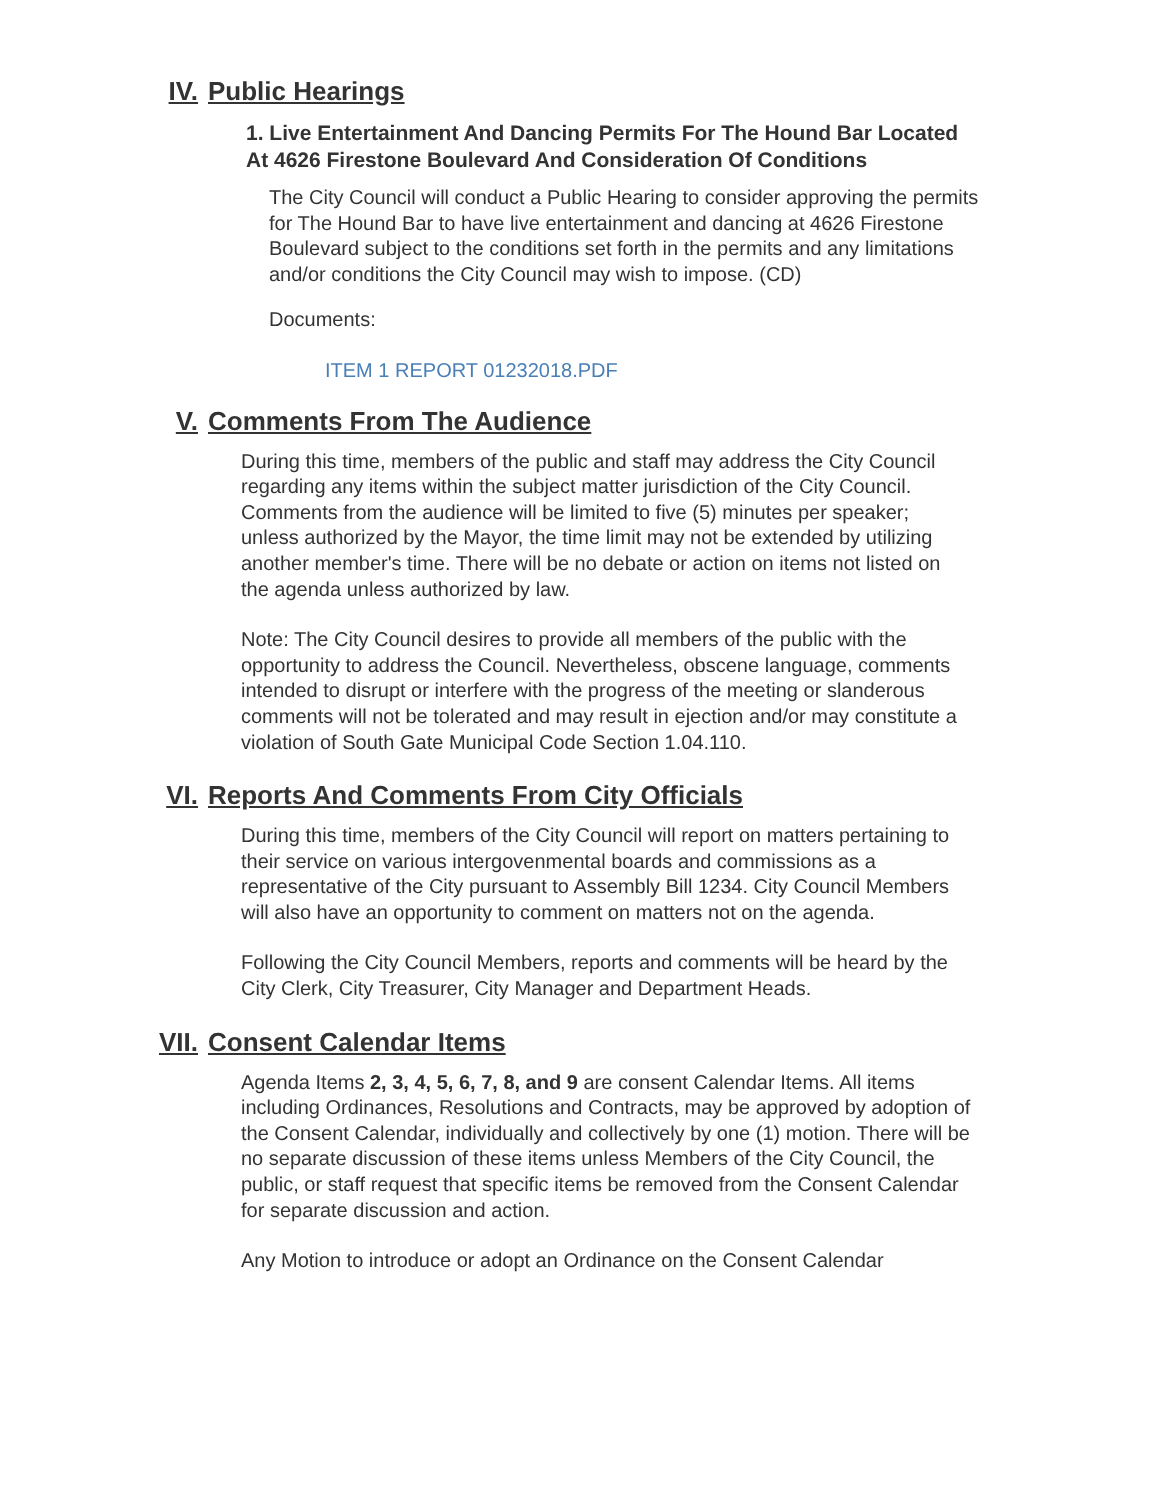IV. Public Hearings
1. Live Entertainment And Dancing Permits For The Hound Bar Located At 4626 Firestone Boulevard And Consideration Of Conditions
The City Council will conduct a Public Hearing to consider approving the permits for The Hound Bar to have live entertainment and dancing at 4626 Firestone Boulevard subject to the conditions set forth in the permits and any limitations and/or conditions the City Council may wish to impose. (CD)
Documents:
ITEM 1 REPORT 01232018.PDF
V. Comments From The Audience
During this time, members of the public and staff may address the City Council regarding any items within the subject matter jurisdiction of the City Council. Comments from the audience will be limited to five (5) minutes per speaker; unless authorized by the Mayor, the time limit may not be extended by utilizing another member's time. There will be no debate or action on items not listed on the agenda unless authorized by law.
Note: The City Council desires to provide all members of the public with the opportunity to address the Council. Nevertheless, obscene language, comments intended to disrupt or interfere with the progress of the meeting or slanderous comments will not be tolerated and may result in ejection and/or may constitute a violation of South Gate Municipal Code Section 1.04.110.
VI. Reports And Comments From City Officials
During this time, members of the City Council will report on matters pertaining to their service on various intergovenmental boards and commissions as a representative of the City pursuant to Assembly Bill 1234. City Council Members will also have an opportunity to comment on matters not on the agenda.
Following the City Council Members, reports and comments will be heard by the City Clerk, City Treasurer, City Manager and Department Heads.
VII. Consent Calendar Items
Agenda Items 2, 3, 4, 5, 6, 7, 8, and 9 are consent Calendar Items. All items including Ordinances, Resolutions and Contracts, may be approved by adoption of the Consent Calendar, individually and collectively by one (1) motion. There will be no separate discussion of these items unless Members of the City Council, the public, or staff request that specific items be removed from the Consent Calendar for separate discussion and action.
Any Motion to introduce or adopt an Ordinance on the Consent Calendar